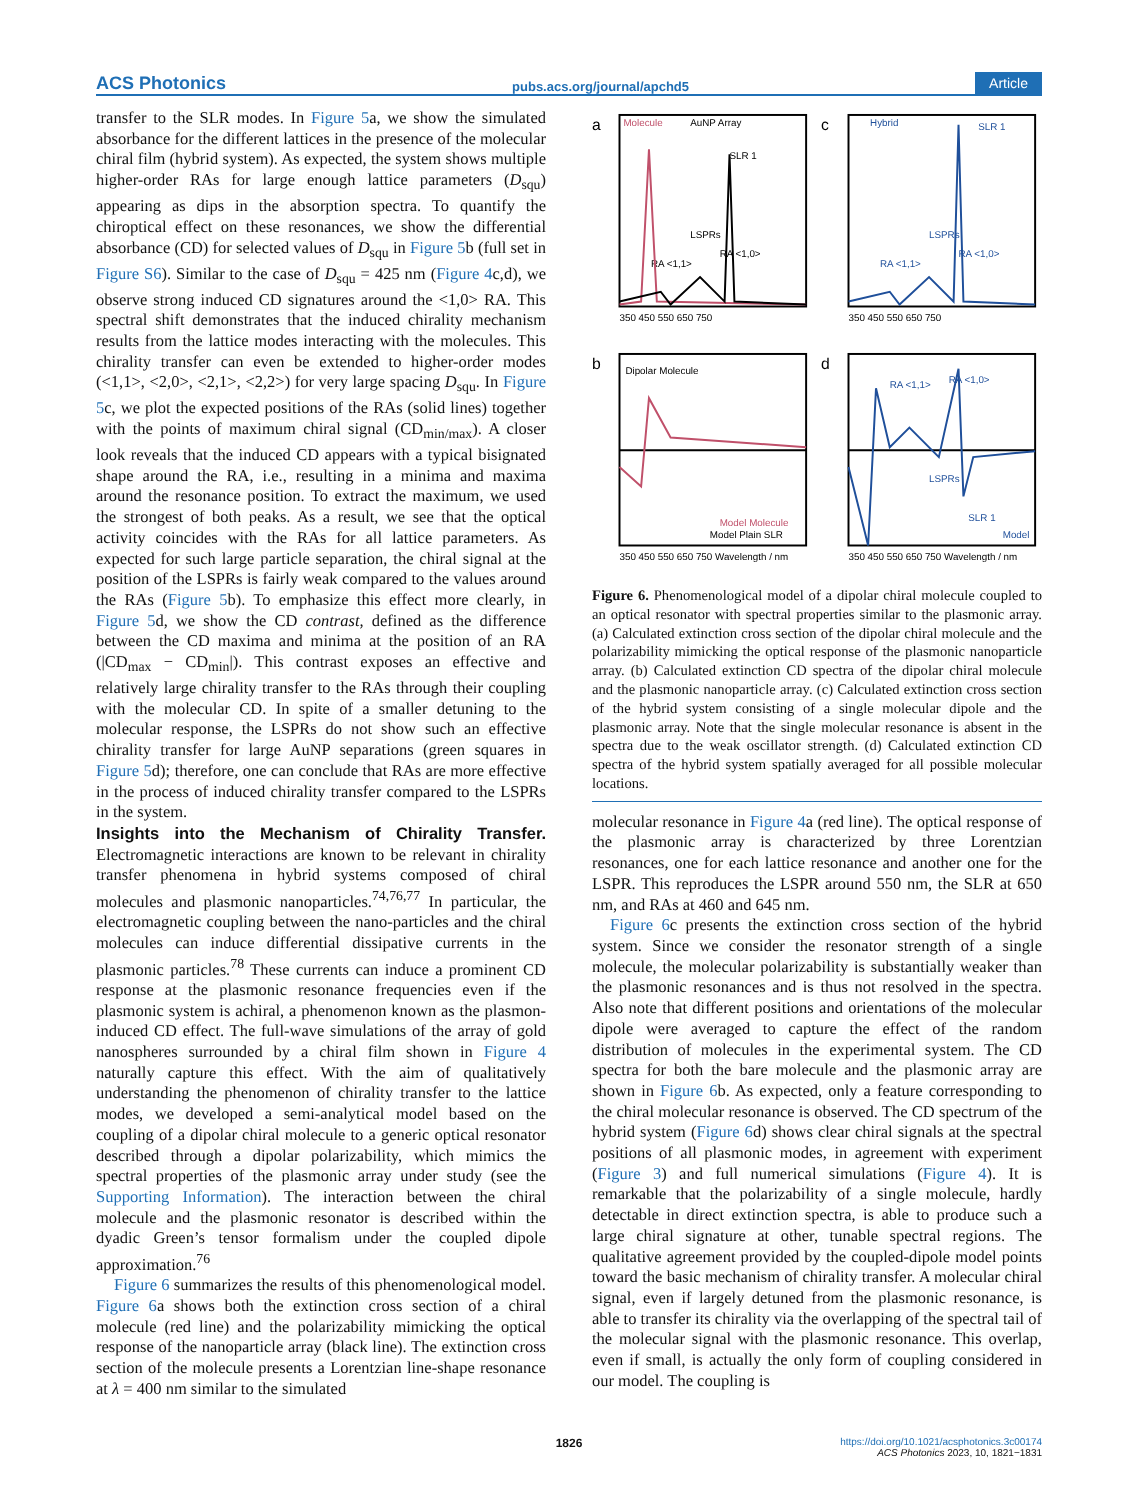ACS Photonics pubs.acs.org/journal/apchd5 Article
transfer to the SLR modes. In Figure 5a, we show the simulated absorbance for the different lattices in the presence of the molecular chiral film (hybrid system). As expected, the system shows multiple higher-order RAs for large enough lattice parameters (D<sub>squ</sub>) appearing as dips in the absorption spectra. To quantify the chiroptical effect on these resonances, we show the differential absorbance (CD) for selected values of D<sub>squ</sub> in Figure 5b (full set in Figure S6). Similar to the case of D<sub>squ</sub> = 425 nm (Figure 4c,d), we observe strong induced CD signatures around the <1,0> RA. This spectral shift demonstrates that the induced chirality mechanism results from the lattice modes interacting with the molecules. This chirality transfer can even be extended to higher-order modes (<1,1>, <2,0>, <2,1>, <2,2>) for very large spacing D<sub>squ</sub>. In Figure 5c, we plot the expected positions of the RAs (solid lines) together with the points of maximum chiral signal (CD<sub>min/max</sub>). A closer look reveals that the induced CD appears with a typical bisignated shape around the RA, i.e., resulting in a minima and maxima around the resonance position. To extract the maximum, we used the strongest of both peaks. As a result, we see that the optical activity coincides with the RAs for all lattice parameters. As expected for such large particle separation, the chiral signal at the position of the LSPRs is fairly weak compared to the values around the RAs (Figure 5b). To emphasize this effect more clearly, in Figure 5d, we show the CD contrast, defined as the difference between the CD maxima and minima at the position of an RA (|CD<sub>max</sub> − CD<sub>min</sub>|). This contrast exposes an effective and relatively large chirality transfer to the RAs through their coupling with the molecular CD. In spite of a smaller detuning to the molecular response, the LSPRs do not show such an effective chirality transfer for large AuNP separations (green squares in Figure 5d); therefore, one can conclude that RAs are more effective in the process of induced chirality transfer compared to the LSPRs in the system.
Insights into the Mechanism of Chirality Transfer.
Electromagnetic interactions are known to be relevant in chirality transfer phenomena in hybrid systems composed of chiral molecules and plasmonic nanoparticles.<sup>74,76,77</sup> In particular, the electromagnetic coupling between the nano-particles and the chiral molecules can induce differential dissipative currents in the plasmonic particles.<sup>78</sup> These currents can induce a prominent CD response at the plasmonic resonance frequencies even if the plasmonic system is achiral, a phenomenon known as the plasmon-induced CD effect. The full-wave simulations of the array of gold nanospheres surrounded by a chiral film shown in Figure 4 naturally capture this effect. With the aim of qualitatively understanding the phenomenon of chirality transfer to the lattice modes, we developed a semi-analytical model based on the coupling of a dipolar chiral molecule to a generic optical resonator described through a dipolar polarizability, which mimics the spectral properties of the plasmonic array under study (see the Supporting Information). The interaction between the chiral molecule and the plasmonic resonator is described within the dyadic Green’s tensor formalism under the coupled dipole approximation.<sup>76</sup>
Figure 6 summarizes the results of this phenomenological model. Figure 6a shows both the extinction cross section of a chiral molecule (red line) and the polarizability mimicking the optical response of the nanoparticle array (black line). The extinction cross section of the molecule presents a Lorentzian line-shape resonance at λ = 400 nm similar to the simulated
a
Molecule
AuNP Array
SLR 1
LSPRs
RA <1,1>
RA <1,0>
350 450 550 650 750
c
Hybrid
SLR 1
LSPRs
RA <1,1>
RA <1,0>
350 450 550 650 750
b
Dipolar Molecule
Model Molecule
Model Plain SLR
350 450 550 650 750 Wavelength / nm
d
RA <1,1>
RA <1,0>
LSPRs
SLR 1
Model
350 450 550 650 750 Wavelength / nm
Figure 6. Phenomenological model of a dipolar chiral molecule coupled to an optical resonator with spectral properties similar to the plasmonic array. (a) Calculated extinction cross section of the dipolar chiral molecule and the polarizability mimicking the optical response of the plasmonic nanoparticle array. (b) Calculated extinction CD spectra of the dipolar chiral molecule and the plasmonic nanoparticle array. (c) Calculated extinction cross section of the hybrid system consisting of a single molecular dipole and the plasmonic array. Note that the single molecular resonance is absent in the spectra due to the weak oscillator strength. (d) Calculated extinction CD spectra of the hybrid system spatially averaged for all possible molecular locations.
molecular resonance in Figure 4a (red line). The optical response of the plasmonic array is characterized by three Lorentzian resonances, one for each lattice resonance and another one for the LSPR. This reproduces the LSPR around 550 nm, the SLR at 650 nm, and RAs at 460 and 645 nm.
Figure 6c presents the extinction cross section of the hybrid system. Since we consider the resonator strength of a single molecule, the molecular polarizability is substantially weaker than the plasmonic resonances and is thus not resolved in the spectra. Also note that different positions and orientations of the molecular dipole were averaged to capture the effect of the random distribution of molecules in the experimental system. The CD spectra for both the bare molecule and the plasmonic array are shown in Figure 6b. As expected, only a feature corresponding to the chiral molecular resonance is observed. The CD spectrum of the hybrid system (Figure 6d) shows clear chiral signals at the spectral positions of all plasmonic modes, in agreement with experiment (Figure 3) and full numerical simulations (Figure 4). It is remarkable that the polarizability of a single molecule, hardly detectable in direct extinction spectra, is able to produce such a large chiral signature at other, tunable spectral regions. The qualitative agreement provided by the coupled-dipole model points toward the basic mechanism of chirality transfer. A molecular chiral signal, even if largely detuned from the plasmonic resonance, is able to transfer its chirality via the overlapping of the spectral tail of the molecular signal with the plasmonic resonance. This overlap, even if small, is actually the only form of coupling considered in our model. The coupling is
1826
https://doi.org/10.1021/acsphotonics.3c00174
ACS Photonics 2023, 10, 1821−1831